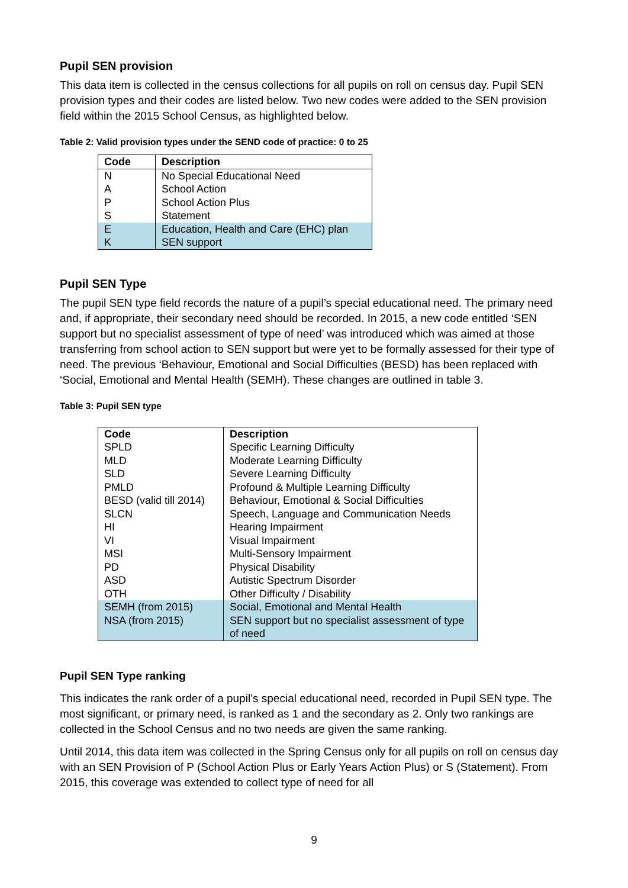Pupil SEN provision
This data item is collected in the census collections for all pupils on roll on census day. Pupil SEN provision types and their codes are listed below. Two new codes were added to the SEN provision field within the 2015 School Census, as highlighted below.
Table 2: Valid provision types under the SEND code of practice: 0 to 25
| Code | Description |
| --- | --- |
| N | No Special Educational Need |
| A | School Action |
| P | School Action Plus |
| S | Statement |
| E | Education, Health and Care (EHC) plan |
| K | SEN support |
Pupil SEN Type
The pupil SEN type field records the nature of a pupil’s special educational need. The primary need and, if appropriate, their secondary need should be recorded. In 2015, a new code entitled ‘SEN support but no specialist assessment of type of need’ was introduced which was aimed at those transferring from school action to SEN support but were yet to be formally assessed for their type of need. The previous ‘Behaviour, Emotional and Social Difficulties (BESD) has been replaced with ‘Social, Emotional and Mental Health (SEMH). These changes are outlined in table 3.
Table 3: Pupil SEN type
| Code | Description |
| --- | --- |
| SPLD | Specific Learning Difficulty |
| MLD | Moderate Learning Difficulty |
| SLD | Severe Learning Difficulty |
| PMLD | Profound & Multiple Learning Difficulty |
| BESD (valid till 2014) | Behaviour, Emotional & Social Difficulties |
| SLCN | Speech, Language and Communication Needs |
| HI | Hearing Impairment |
| VI | Visual Impairment |
| MSI | Multi-Sensory Impairment |
| PD | Physical Disability |
| ASD | Autistic Spectrum Disorder |
| OTH | Other Difficulty / Disability |
| SEMH (from 2015) | Social, Emotional and Mental Health |
| NSA (from 2015) | SEN support but no specialist assessment of type of need |
Pupil SEN Type ranking
This indicates the rank order of a pupil’s special educational need, recorded in Pupil SEN type. The most significant, or primary need, is ranked as 1 and the secondary as 2. Only two rankings are collected in the School Census and no two needs are given the same ranking.
Until 2014, this data item was collected in the Spring Census only for all pupils on roll on census day with an SEN Provision of P (School Action Plus or Early Years Action Plus) or S (Statement). From 2015, this coverage was extended to collect type of need for all
9